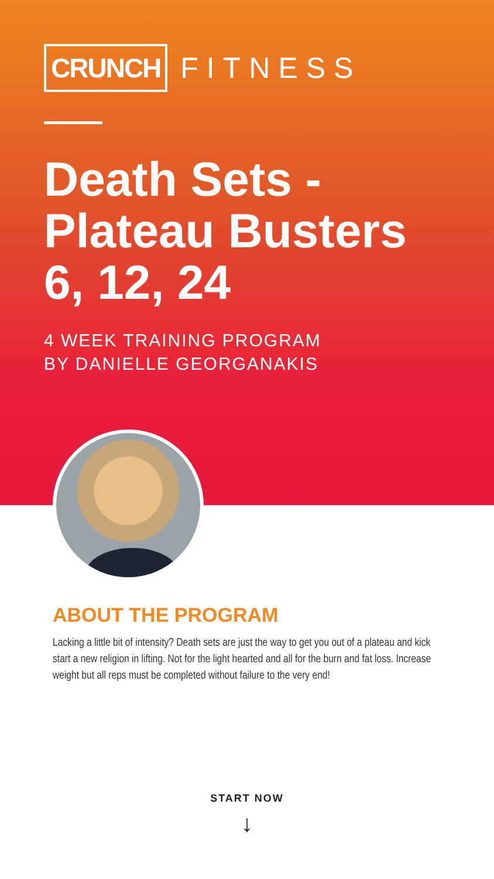CRUNCH FITNESS
Death Sets -
Plateau Busters
6, 12, 24
4 WEEK TRAINING PROGRAM
BY DANIELLE GEORGANAKIS
ABOUT THE PROGRAM
Lacking a little bit of intensity? Death sets are just the way to get you out of a plateau and kick start a new religion in lifting. Not for the light hearted and all for the burn and fat loss. Increase weight but all reps must be completed without failure to the very end!
START NOW
↓